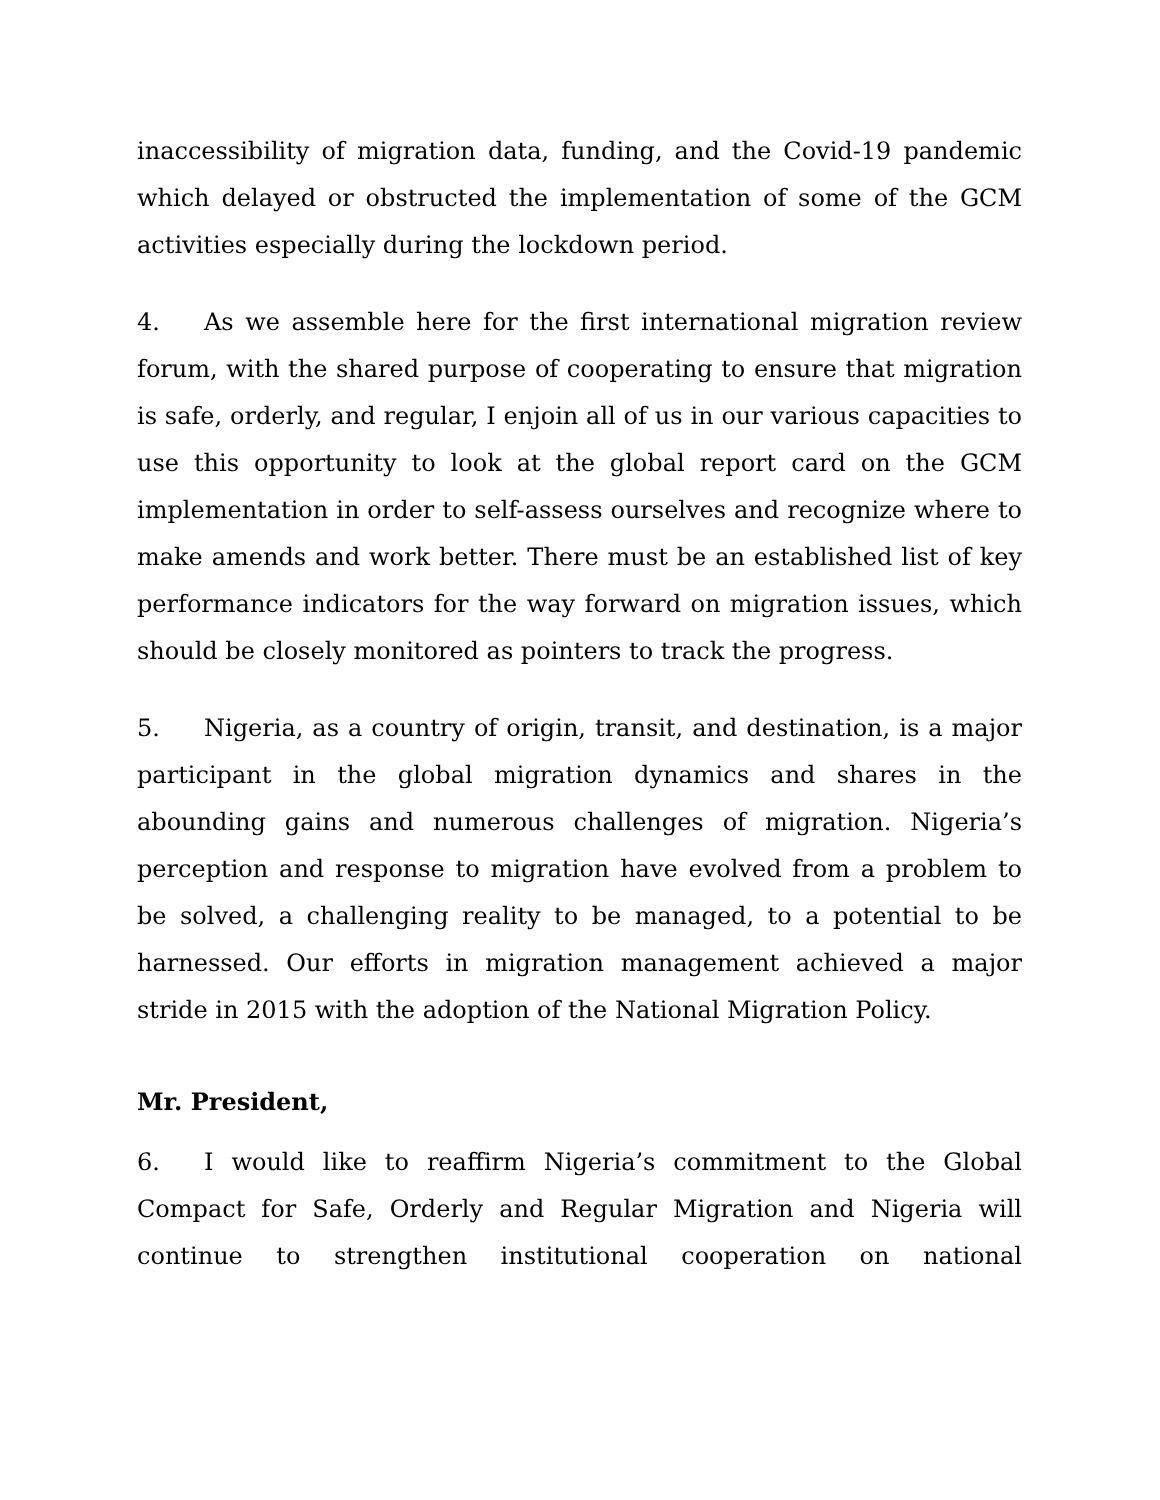inaccessibility of migration data, funding, and the Covid-19 pandemic which delayed or obstructed the implementation of some of the GCM activities especially during the lockdown period.
4. As we assemble here for the first international migration review forum, with the shared purpose of cooperating to ensure that migration is safe, orderly, and regular, I enjoin all of us in our various capacities to use this opportunity to look at the global report card on the GCM implementation in order to self-assess ourselves and recognize where to make amends and work better. There must be an established list of key performance indicators for the way forward on migration issues, which should be closely monitored as pointers to track the progress.
5. Nigeria, as a country of origin, transit, and destination, is a major participant in the global migration dynamics and shares in the abounding gains and numerous challenges of migration. Nigeria’s perception and response to migration have evolved from a problem to be solved, a challenging reality to be managed, to a potential to be harnessed. Our efforts in migration management achieved a major stride in 2015 with the adoption of the National Migration Policy.
Mr. President,
6. I would like to reaffirm Nigeria’s commitment to the Global Compact for Safe, Orderly and Regular Migration and Nigeria will continue to strengthen institutional cooperation on national